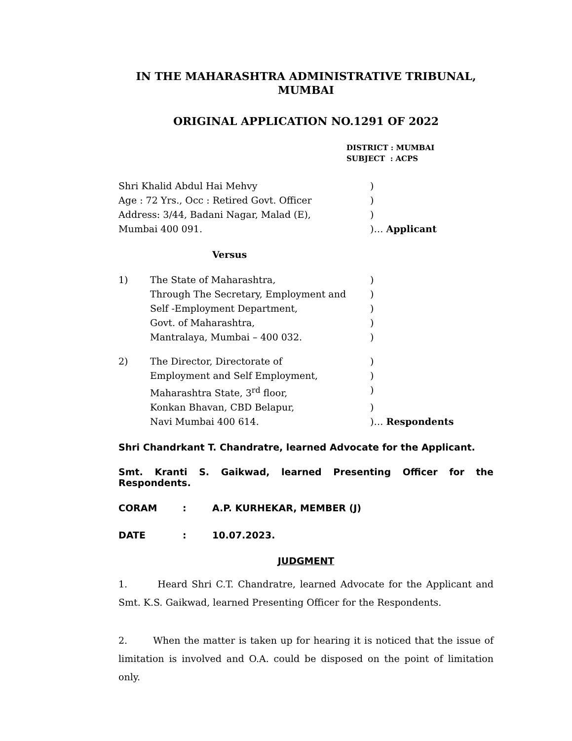IN THE MAHARASHTRA ADMINISTRATIVE TRIBUNAL,
MUMBAI
ORIGINAL APPLICATION NO.1291 OF 2022
DISTRICT : MUMBAI
SUBJECT : ACPS
Shri Khalid Abdul Hai Mehvy )
Age : 72 Yrs., Occ : Retired Govt. Officer )
Address: 3/44, Badani Nagar, Malad (E), )
Mumbai 400 091. )… Applicant
Versus
1) The State of Maharashtra, )
Through The Secretary, Employment and )
Self -Employment Department, )
Govt. of Maharashtra, )
Mantralaya, Mumbai – 400 032. )
2) The Director, Directorate of )
Employment and Self Employment, )
Maharashtra State, 3<sup>rd</sup> floor, )
Konkan Bhavan, CBD Belapur, )
Navi Mumbai 400 614. )… Respondents
Shri Chandrkant T. Chandratre, learned Advocate for the Applicant.
Smt. Kranti S. Gaikwad, learned Presenting Officer for the Respondents.
CORAM : A.P. KURHEKAR, MEMBER (J)
DATE : 10.07.2023.
JUDGMENT
1. Heard Shri C.T. Chandratre, learned Advocate for the Applicant and Smt. K.S. Gaikwad, learned Presenting Officer for the Respondents.
2. When the matter is taken up for hearing it is noticed that the issue of limitation is involved and O.A. could be disposed on the point of limitation only.